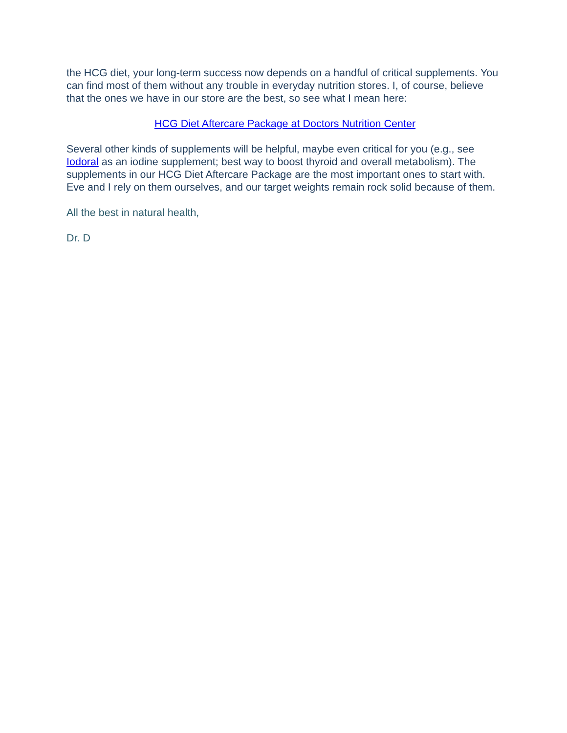the HCG diet, your long-term success now depends on a handful of critical supplements. You can find most of them without any trouble in everyday nutrition stores. I, of course, believe that the ones we have in our store are the best, so see what I mean here:
HCG Diet Aftercare Package at Doctors Nutrition Center
Several other kinds of supplements will be helpful, maybe even critical for you (e.g., see Iodoral as an iodine supplement; best way to boost thyroid and overall metabolism). The supplements in our HCG Diet Aftercare Package are the most important ones to start with. Eve and I rely on them ourselves, and our target weights remain rock solid because of them.
All the best in natural health,
Dr. D